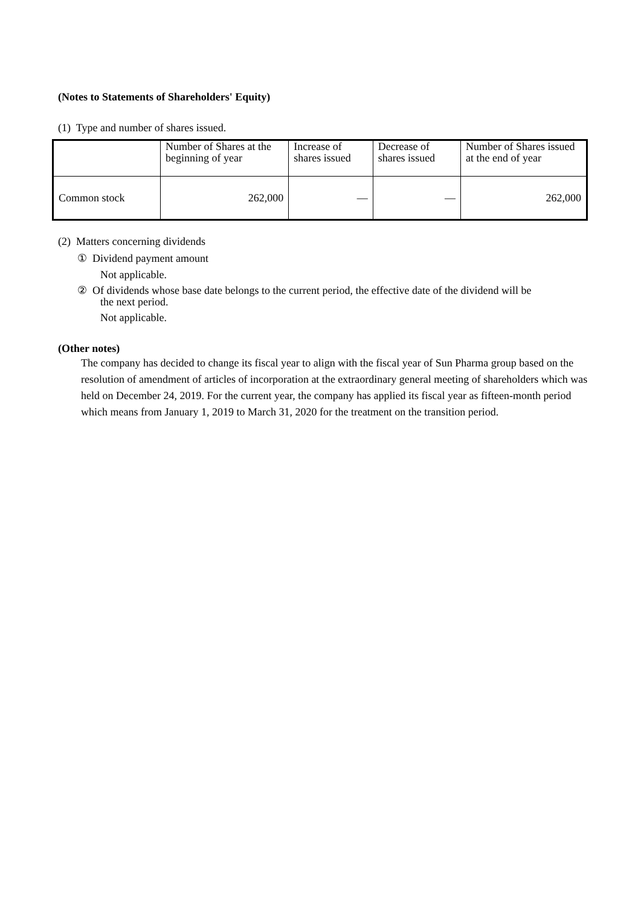(Notes to Statements of Shareholders' Equity)
(1) Type and number of shares issued.
| | Number of Shares at the beginning of year | Increase of shares issued | Decrease of shares issued | Number of Shares issued at the end of year |
| --- | --- | --- | --- | --- |
| Common stock | 262,000 | — | — | 262,000 |
(2) Matters concerning dividends
① Dividend payment amount
Not applicable.
② Of dividends whose base date belongs to the current period, the effective date of the dividend will be
the next period.
Not applicable.
(Other notes)
The company has decided to change its fiscal year to align with the fiscal year of Sun Pharma group based on the resolution of amendment of articles of incorporation at the extraordinary general meeting of shareholders which was held on December 24, 2019. For the current year, the company has applied its fiscal year as fifteen-month period which means from January 1, 2019 to March 31, 2020 for the treatment on the transition period.